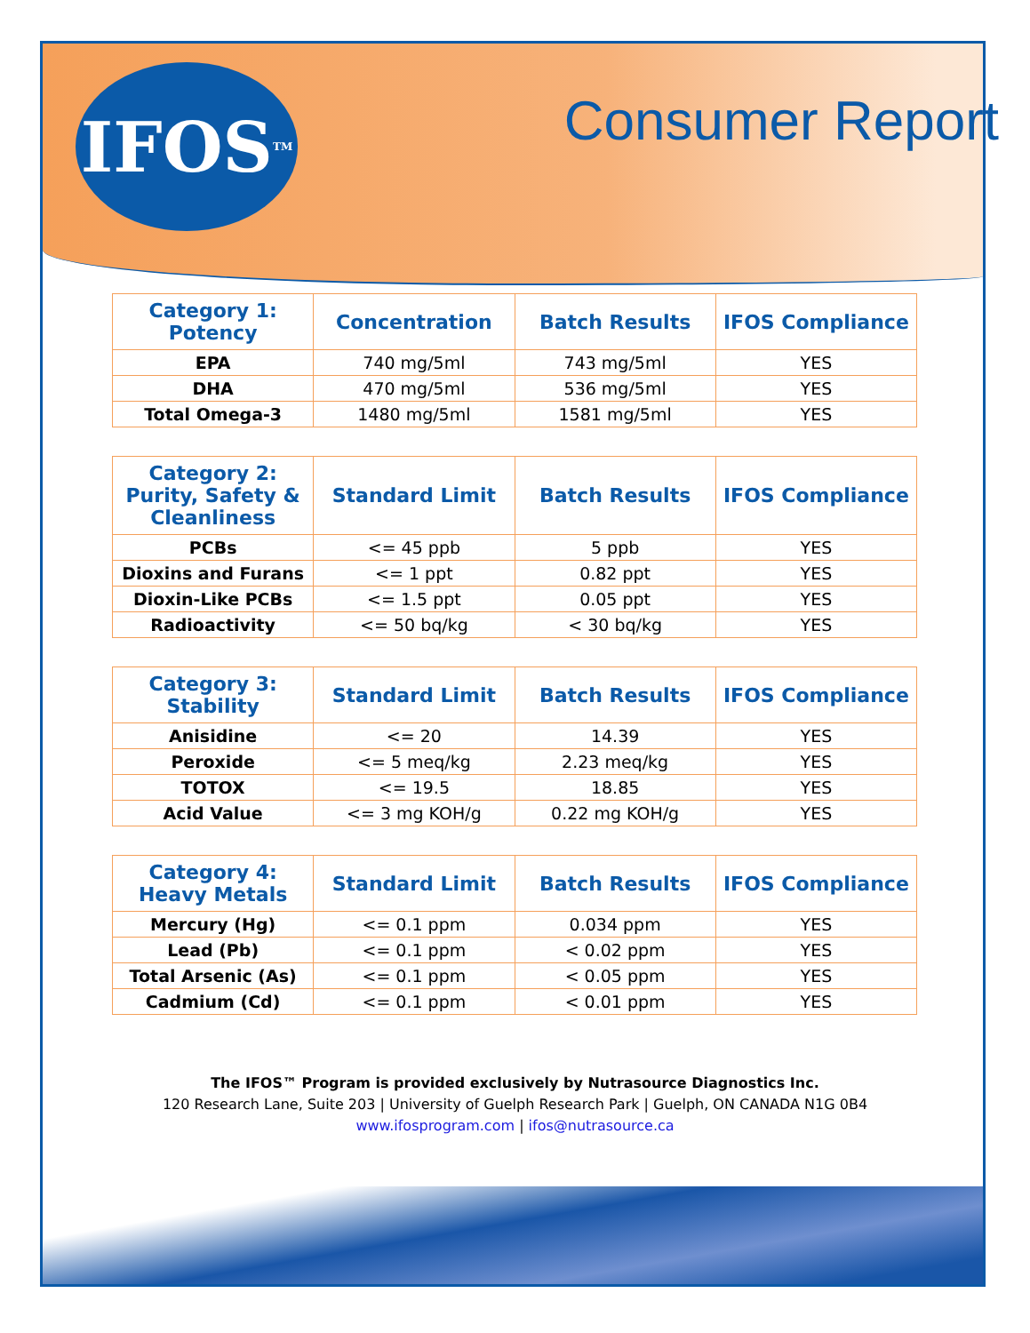IFOS<sup>TM</sup>
Consumer Report
| Category 1: Potency | Concentration | Batch Results | IFOS Compliance |
| --- | --- | --- | --- |
| EPA | 740 mg/5ml | 743 mg/5ml | YES |
| DHA | 470 mg/5ml | 536 mg/5ml | YES |
| Total Omega-3 | 1480 mg/5ml | 1581 mg/5ml | YES |
| Category 2: Purity, Safety & Cleanliness | Standard Limit | Batch Results | IFOS Compliance |
| --- | --- | --- | --- |
| PCBs | <= 45 ppb | 5 ppb | YES |
| Dioxins and Furans | <= 1 ppt | 0.82 ppt | YES |
| Dioxin-Like PCBs | <= 1.5 ppt | 0.05 ppt | YES |
| Radioactivity | <= 50 bq/kg | < 30 bq/kg | YES |
| Category 3: Stability | Standard Limit | Batch Results | IFOS Compliance |
| --- | --- | --- | --- |
| Anisidine | <= 20 | 14.39 | YES |
| Peroxide | <= 5 meq/kg | 2.23 meq/kg | YES |
| TOTOX | <= 19.5 | 18.85 | YES |
| Acid Value | <= 3 mg KOH/g | 0.22 mg KOH/g | YES |
| Category 4: Heavy Metals | Standard Limit | Batch Results | IFOS Compliance |
| --- | --- | --- | --- |
| Mercury (Hg) | <= 0.1 ppm | 0.034 ppm | YES |
| Lead (Pb) | <= 0.1 ppm | < 0.02 ppm | YES |
| Total Arsenic (As) | <= 0.1 ppm | < 0.05 ppm | YES |
| Cadmium (Cd) | <= 0.1 ppm | < 0.01 ppm | YES |
The IFOS™ Program is provided exclusively by Nutrasource Diagnostics Inc.
120 Research Lane, Suite 203 | University of Guelph Research Park | Guelph, ON CANADA N1G 0B4
www.ifosprogram.com | ifos@nutrasource.ca